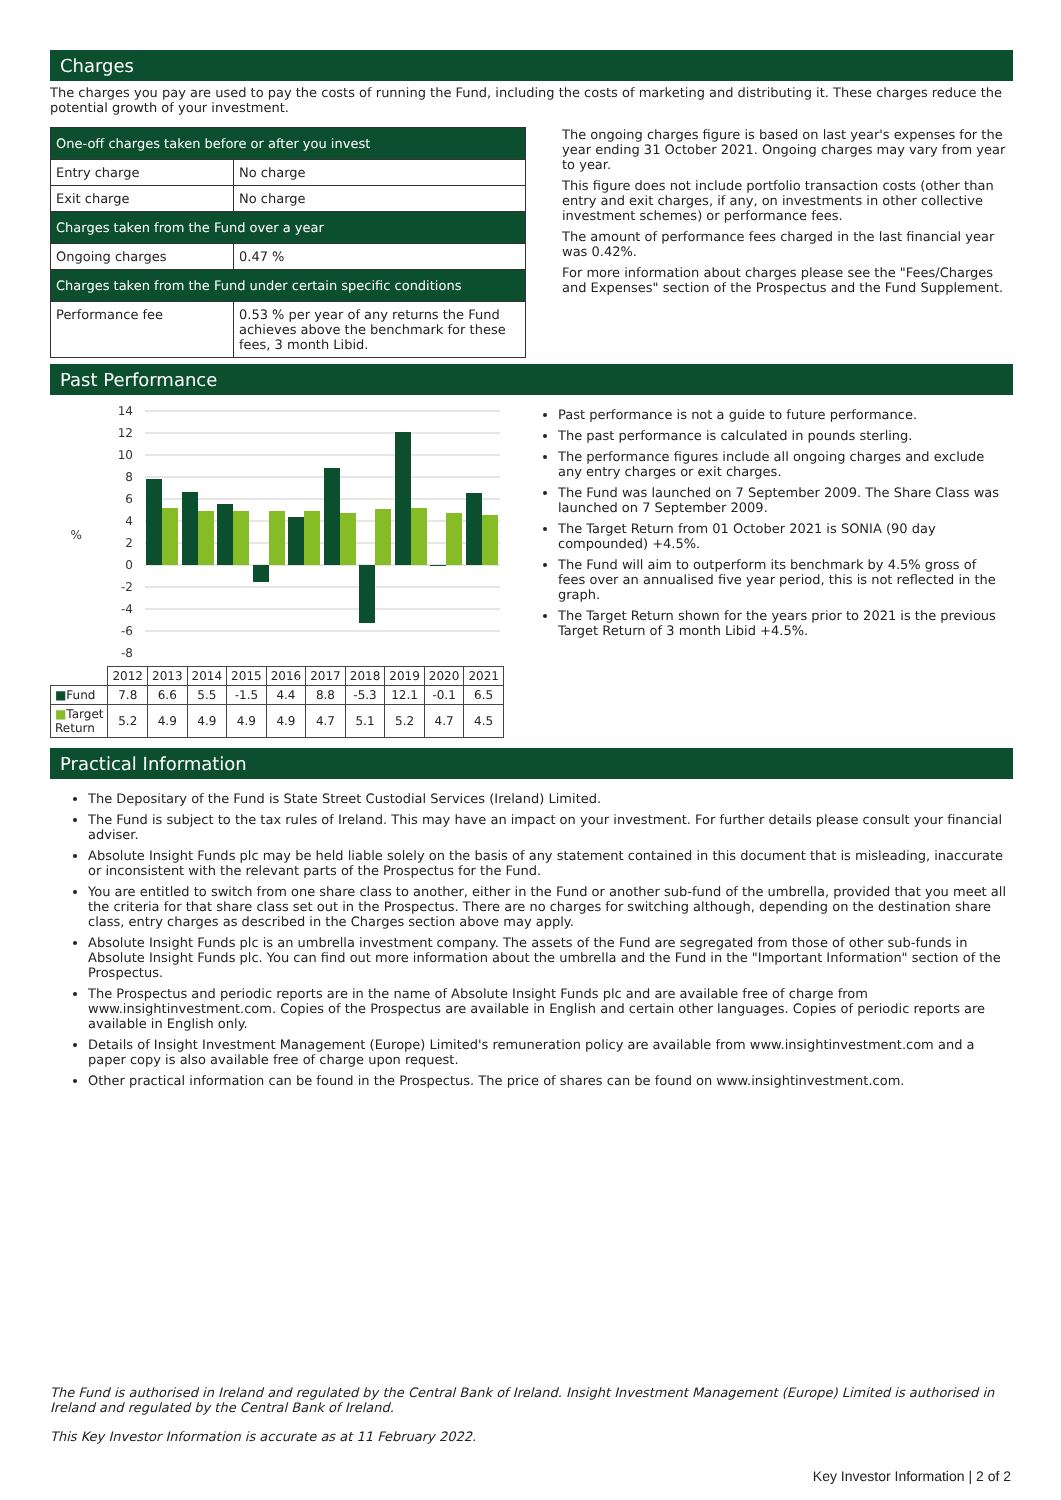Charges
The charges you pay are used to pay the costs of running the Fund, including the costs of marketing and distributing it. These charges reduce the potential growth of your investment.
| One-off charges taken before or after you invest | |
| Entry charge | No charge |
| Exit charge | No charge |
| Charges taken from the Fund over a year | |
| Ongoing charges | 0.47 % |
| Charges taken from the Fund under certain specific conditions | |
| Performance fee | 0.53 % per year of any returns the Fund achieves above the benchmark for these fees, 3 month Libid. |
The ongoing charges figure is based on last year's expenses for the year ending 31 October 2021. Ongoing charges may vary from year to year.
This figure does not include portfolio transaction costs (other than entry and exit charges, if any, on investments in other collective investment schemes) or performance fees.
The amount of performance fees charged in the last financial year was 0.42%.
For more information about charges please see the "Fees/Charges and Expenses" section of the Prospectus and the Fund Supplement.
Past Performance
14
12
10
8
6
4
2
0
-2
-4
-6
-8
%
| | 2012 | 2013 | 2014 | 2015 | 2016 | 2017 | 2018 | 2019 | 2020 | 2021 |
| ■ Fund | 7.8 | 6.6 | 5.5 | -1.5 | 4.4 | 8.8 | -5.3 | 12.1 | -0.1 | 6.5 |
| ■ Target Return | 5.2 | 4.9 | 4.9 | 4.9 | 4.9 | 4.7 | 5.1 | 5.2 | 4.7 | 4.5 |
Past performance is not a guide to future performance.
The past performance is calculated in pounds sterling.
The performance figures include all ongoing charges and exclude any entry charges or exit charges.
The Fund was launched on 7 September 2009. The Share Class was launched on 7 September 2009.
The Target Return from 01 October 2021 is SONIA (90 day compounded) +4.5%.
The Fund will aim to outperform its benchmark by 4.5% gross of fees over an annualised five year period, this is not reflected in the graph.
The Target Return shown for the years prior to 2021 is the previous Target Return of 3 month Libid +4.5%.
Practical Information
The Depositary of the Fund is State Street Custodial Services (Ireland) Limited.
The Fund is subject to the tax rules of Ireland. This may have an impact on your investment. For further details please consult your financial adviser.
Absolute Insight Funds plc may be held liable solely on the basis of any statement contained in this document that is misleading, inaccurate or inconsistent with the relevant parts of the Prospectus for the Fund.
You are entitled to switch from one share class to another, either in the Fund or another sub-fund of the umbrella, provided that you meet all the criteria for that share class set out in the Prospectus. There are no charges for switching although, depending on the destination share class, entry charges as described in the Charges section above may apply.
Absolute Insight Funds plc is an umbrella investment company. The assets of the Fund are segregated from those of other sub-funds in Absolute Insight Funds plc. You can find out more information about the umbrella and the Fund in the "Important Information" section of the Prospectus.
The Prospectus and periodic reports are in the name of Absolute Insight Funds plc and are available free of charge from www.insightinvestment.com. Copies of the Prospectus are available in English and certain other languages. Copies of periodic reports are available in English only.
Details of Insight Investment Management (Europe) Limited's remuneration policy are available from www.insightinvestment.com and a paper copy is also available free of charge upon request.
Other practical information can be found in the Prospectus. The price of shares can be found on www.insightinvestment.com.
The Fund is authorised in Ireland and regulated by the Central Bank of Ireland. Insight Investment Management (Europe) Limited is authorised in Ireland and regulated by the Central Bank of Ireland.
This Key Investor Information is accurate as at 11 February 2022.
Key Investor Information | 2 of 2